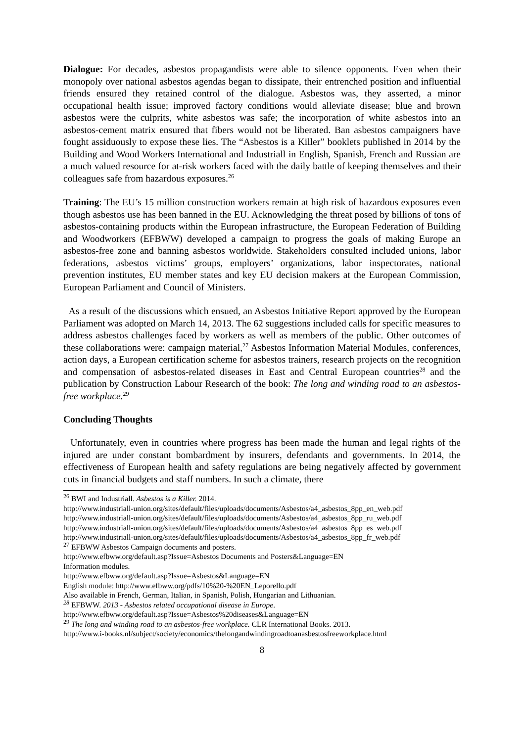Dialogue: For decades, asbestos propagandists were able to silence opponents. Even when their monopoly over national asbestos agendas began to dissipate, their entrenched position and influential friends ensured they retained control of the dialogue. Asbestos was, they asserted, a minor occupational health issue; improved factory conditions would alleviate disease; blue and brown asbestos were the culprits, white asbestos was safe; the incorporation of white asbestos into an asbestos-cement matrix ensured that fibers would not be liberated. Ban asbestos campaigners have fought assiduously to expose these lies. The “Asbestos is a Killer” booklets published in 2014 by the Building and Wood Workers International and Industriall in English, Spanish, French and Russian are a much valued resource for at-risk workers faced with the daily battle of keeping themselves and their colleagues safe from hazardous exposures.<sup>26</sup>
Training: The EU’s 15 million construction workers remain at high risk of hazardous exposures even though asbestos use has been banned in the EU. Acknowledging the threat posed by billions of tons of asbestos-containing products within the European infrastructure, the European Federation of Building and Woodworkers (EFBWW) developed a campaign to progress the goals of making Europe an asbestos-free zone and banning asbestos worldwide. Stakeholders consulted included unions, labor federations, asbestos victims’ groups, employers’ organizations, labor inspectorates, national prevention institutes, EU member states and key EU decision makers at the European Commission, European Parliament and Council of Ministers.
As a result of the discussions which ensued, an Asbestos Initiative Report approved by the European Parliament was adopted on March 14, 2013. The 62 suggestions included calls for specific measures to address asbestos challenges faced by workers as well as members of the public. Other outcomes of these collaborations were: campaign material,<sup>27</sup> Asbestos Information Material Modules, conferences, action days, a European certification scheme for asbestos trainers, research projects on the recognition and compensation of asbestos-related diseases in East and Central European countries<sup>28</sup> and the publication by Construction Labour Research of the book: The long and winding road to an asbestos-free workplace.<sup>29</sup>
Concluding Thoughts
Unfortunately, even in countries where progress has been made the human and legal rights of the injured are under constant bombardment by insurers, defendants and governments. In 2014, the effectiveness of European health and safety regulations are being negatively affected by government cuts in financial budgets and staff numbers. In such a climate, there
<sup>26</sup> BWI and Industriall. Asbestos is a Killer. 2014.
http://www.industriall-union.org/sites/default/files/uploads/documents/Asbestos/a4_asbestos_8pp_en_web.pdf
http://www.industriall-union.org/sites/default/files/uploads/documents/Asbestos/a4_asbestos_8pp_ru_web.pdf
http://www.industriall-union.org/sites/default/files/uploads/documents/Asbestos/a4_asbestos_8pp_es_web.pdf
http://www.industriall-union.org/sites/default/files/uploads/documents/Asbestos/a4_asbestos_8pp_fr_web.pdf
<sup>27</sup> EFBWW Asbestos Campaign documents and posters.
http://www.efbww.org/default.asp?Issue=Asbestos Documents and Posters&Language=EN
Information modules.
http://www.efbww.org/default.asp?Issue=Asbestos&Language=EN
English module: http://www.efbww.org/pdfs/10%20-%20EN_Leporello.pdf
Also available in French, German, Italian, in Spanish, Polish, Hungarian and Lithuanian.
<sup>28</sup> EFBWW. 2013 - Asbestos related occupational disease in Europe.
http://www.efbww.org/default.asp?Issue=Asbestos%20diseases&Language=EN
<sup>29</sup> The long and winding road to an asbestos-free workplace. CLR International Books. 2013.
http://www.i-books.nl/subject/society/economics/thelongandwindingroadtoanasbestosfreeworkplace.html
8